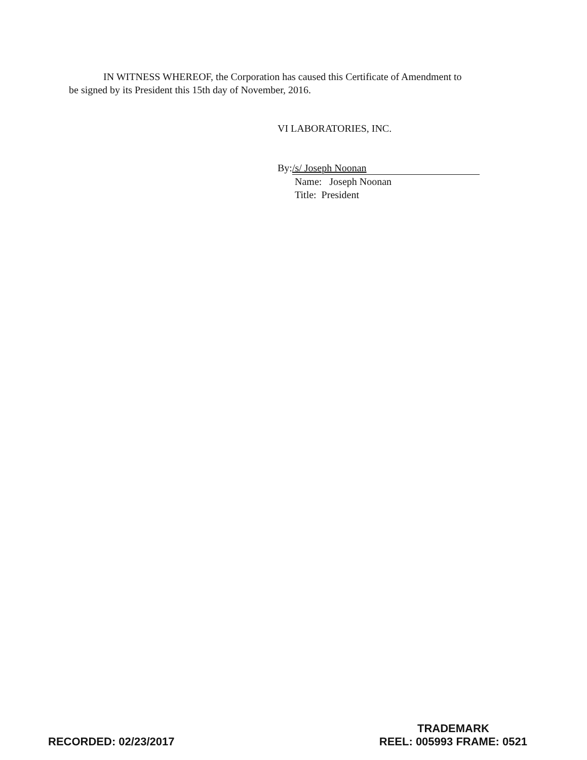IN WITNESS WHEREOF, the Corporation has caused this Certificate of Amendment to
be signed by its President this 15th day of November, 2016.
VI LABORATORIES, INC.
By: /s/ Joseph Noonan
Name: Joseph Noonan
Title: President
RECORDED: 02/23/2017
TRADEMARK
REEL: 005993 FRAME: 0521